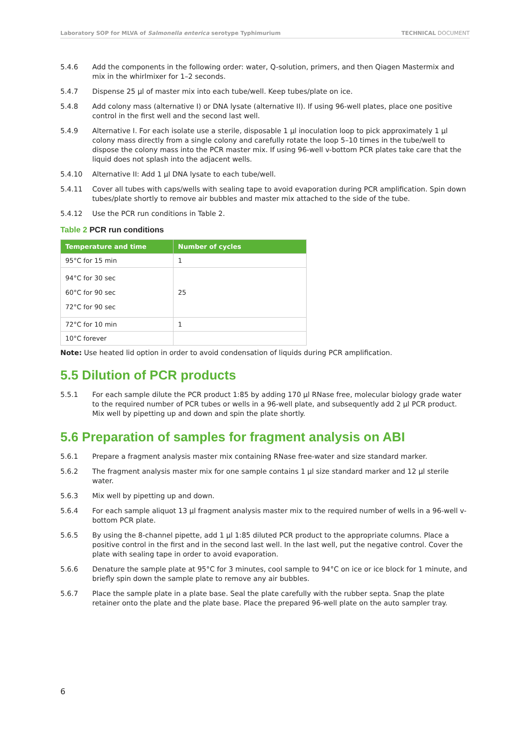Laboratory SOP for MLVA of Salmonella enterica serotype Typhimurium
TECHNICAL DOCUMENT
5.4.6 Add the components in the following order: water, Q-solution, primers, and then Qiagen Mastermix and mix in the whirlmixer for 1–2 seconds.
5.4.7 Dispense 25 µl of master mix into each tube/well. Keep tubes/plate on ice.
5.4.8 Add colony mass (alternative I) or DNA lysate (alternative II). If using 96-well plates, place one positive control in the first well and the second last well.
5.4.9 Alternative I. For each isolate use a sterile, disposable 1 µl inoculation loop to pick approximately 1 µl colony mass directly from a single colony and carefully rotate the loop 5–10 times in the tube/well to dispose the colony mass into the PCR master mix. If using 96-well v-bottom PCR plates take care that the liquid does not splash into the adjacent wells.
5.4.10 Alternative II: Add 1 µl DNA lysate to each tube/well.
5.4.11 Cover all tubes with caps/wells with sealing tape to avoid evaporation during PCR amplification. Spin down tubes/plate shortly to remove air bubbles and master mix attached to the side of the tube.
5.4.12 Use the PCR run conditions in Table 2.
Table 2 PCR run conditions
| Temperature and time | Number of cycles |
| --- | --- |
| 95°C for 15 min | 1 |
| 94°C for 30 sec 60°C for 90 sec 72°C for 90 sec | 25 |
| 72°C for 10 min | 1 |
| 10°C forever | |
Note: Use heated lid option in order to avoid condensation of liquids during PCR amplification.
5.5 Dilution of PCR products
5.5.1 For each sample dilute the PCR product 1:85 by adding 170 µl RNase free, molecular biology grade water to the required number of PCR tubes or wells in a 96-well plate, and subsequently add 2 µl PCR product. Mix well by pipetting up and down and spin the plate shortly.
5.6 Preparation of samples for fragment analysis on ABI
5.6.1 Prepare a fragment analysis master mix containing RNase free-water and size standard marker.
5.6.2 The fragment analysis master mix for one sample contains 1 µl size standard marker and 12 µl sterile water.
5.6.3 Mix well by pipetting up and down.
5.6.4 For each sample aliquot 13 µl fragment analysis master mix to the required number of wells in a 96-well v-bottom PCR plate.
5.6.5 By using the 8-channel pipette, add 1 µl 1:85 diluted PCR product to the appropriate columns. Place a positive control in the first and in the second last well. In the last well, put the negative control. Cover the plate with sealing tape in order to avoid evaporation.
5.6.6 Denature the sample plate at 95°C for 3 minutes, cool sample to 94°C on ice or ice block for 1 minute, and briefly spin down the sample plate to remove any air bubbles.
5.6.7 Place the sample plate in a plate base. Seal the plate carefully with the rubber septa. Snap the plate retainer onto the plate and the plate base. Place the prepared 96-well plate on the auto sampler tray.
6